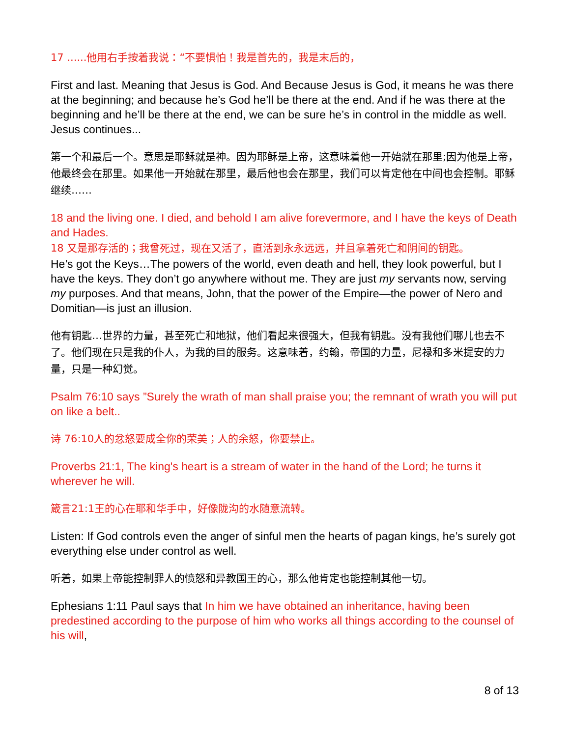17 ......他用右手按着我说：“不要惧怕！我是首先的，我是末后的，
First and last. Meaning that Jesus is God. And Because Jesus is God, it means he was there at the beginning; and because he’s God he’ll be there at the end. And if he was there at the beginning and he’ll be there at the end, we can be sure he’s in control in the middle as well. Jesus continues...
第一个和最后一个。意思是耶稣就是神。因为耶稣是上帝，这意味着他一开始就在那里;因为他是上帝，他最终会在那里。如果他一开始就在那里，最后他也会在那里，我们可以肯定他在中间也会控制。耶稣继续……
18 and the living one. I died, and behold I am alive forevermore, and I have the keys of Death and Hades.
18 又是那存活的；我曾死过，现在又活了，直活到永永远远，并且拿着死亡和阴间的钥匙。
He’s got the Keys…The powers of the world, even death and hell, they look powerful, but I have the keys. They don’t go anywhere without me. They are just my servants now, serving my purposes. And that means, John, that the power of the Empire—the power of Nero and Domitian—is just an illusion.
他有钥匙…世界的力量，甚至死亡和地狱，他们看起来很强大，但我有钥匙。没有我他们哪儿也去不了。他们现在只是我的仆人，为我的目的服务。这意味着，约翰，帝国的力量，尼禄和多米提安的力量，只是一种幻觉。
Psalm 76:10 says ”Surely the wrath of man shall praise you; the remnant of wrath you will put on like a belt..
诗 76:10人的忿怒要成全你的荣美；人的余怒，你要禁止。
Proverbs 21:1, The king's heart is a stream of water in the hand of the Lord; he turns it wherever he will.
箴言21:1王的心在耶和华手中，好像陇沟的水随意流转。
Listen: If God controls even the anger of sinful men the hearts of pagan kings, he’s surely got everything else under control as well.
听着，如果上帝能控制罪人的愤怒和异教国王的心，那么他肯定也能控制其他一切。
Ephesians 1:11 Paul says that In him we have obtained an inheritance, having been predestined according to the purpose of him who works all things according to the counsel of his will,
8 of 13